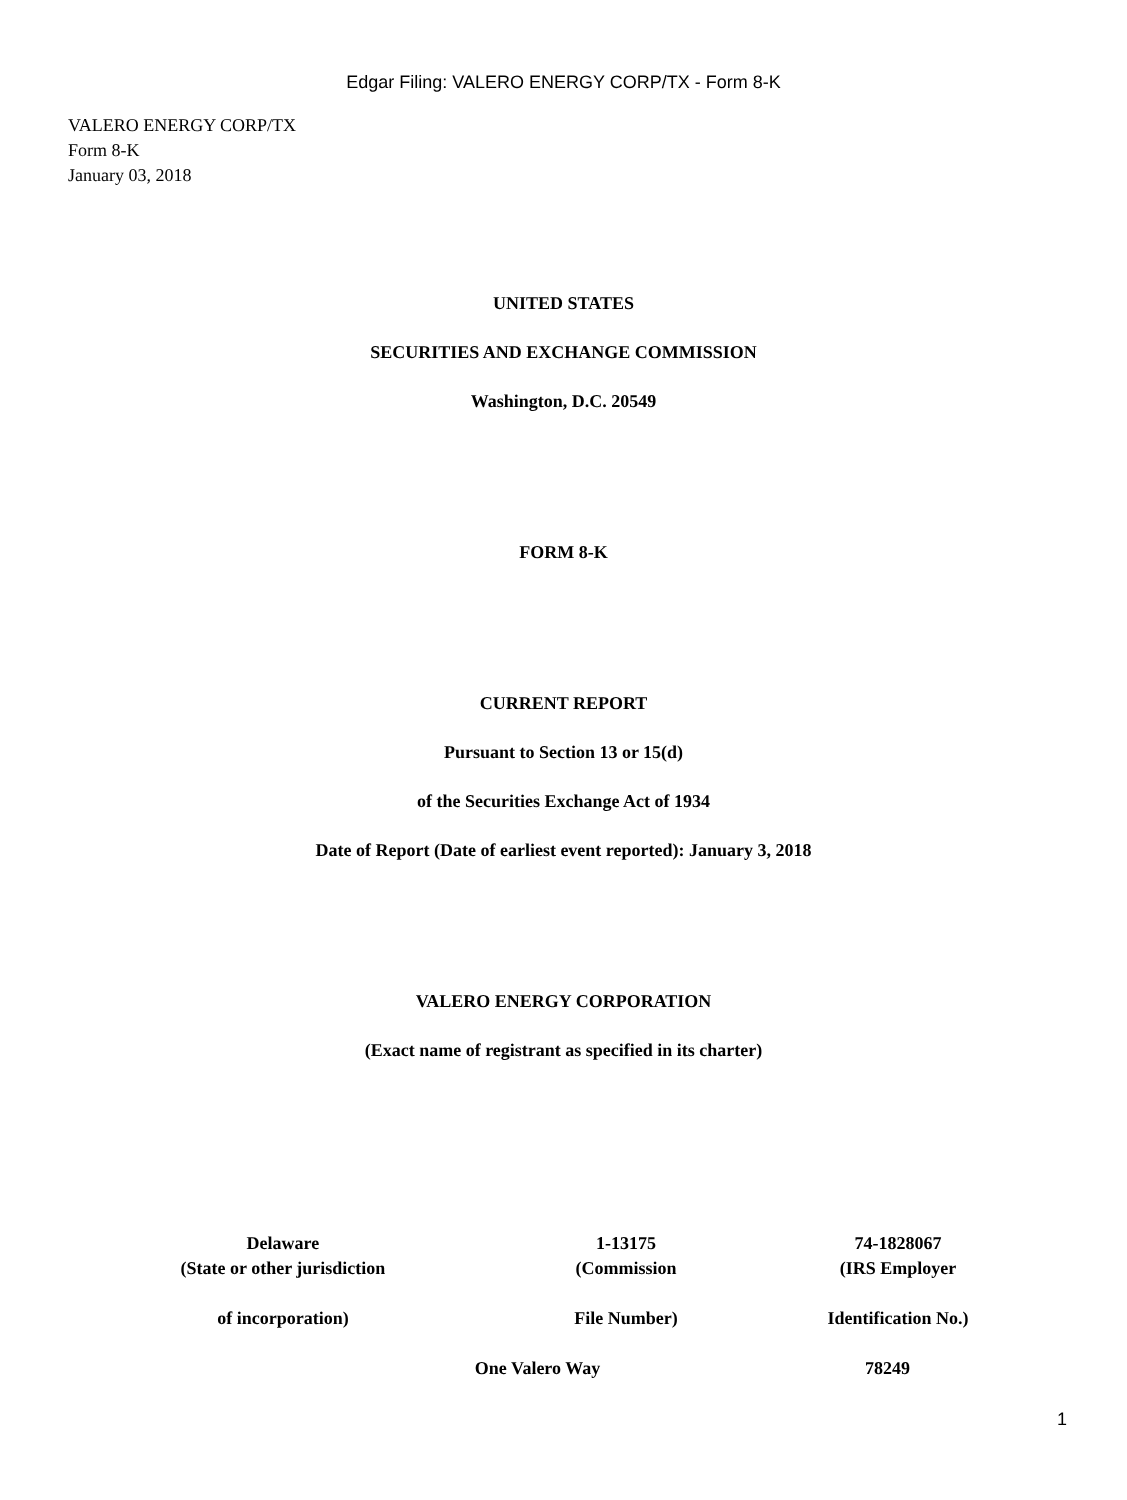Edgar Filing: VALERO ENERGY CORP/TX - Form 8-K
VALERO ENERGY CORP/TX
Form 8-K
January 03, 2018
UNITED STATES
SECURITIES AND EXCHANGE COMMISSION
Washington, D.C. 20549
FORM 8-K
CURRENT REPORT
Pursuant to Section 13 or 15(d)
of the Securities Exchange Act of 1934
Date of Report (Date of earliest event reported): January 3, 2018
VALERO ENERGY CORPORATION
(Exact name of registrant as specified in its charter)
| Delaware (State or other jurisdiction | 1-13175 (Commission | 74-1828067 (IRS Employer |
| of incorporation) | File Number) | Identification No.) |
| One Valero Way | 78249 |
1